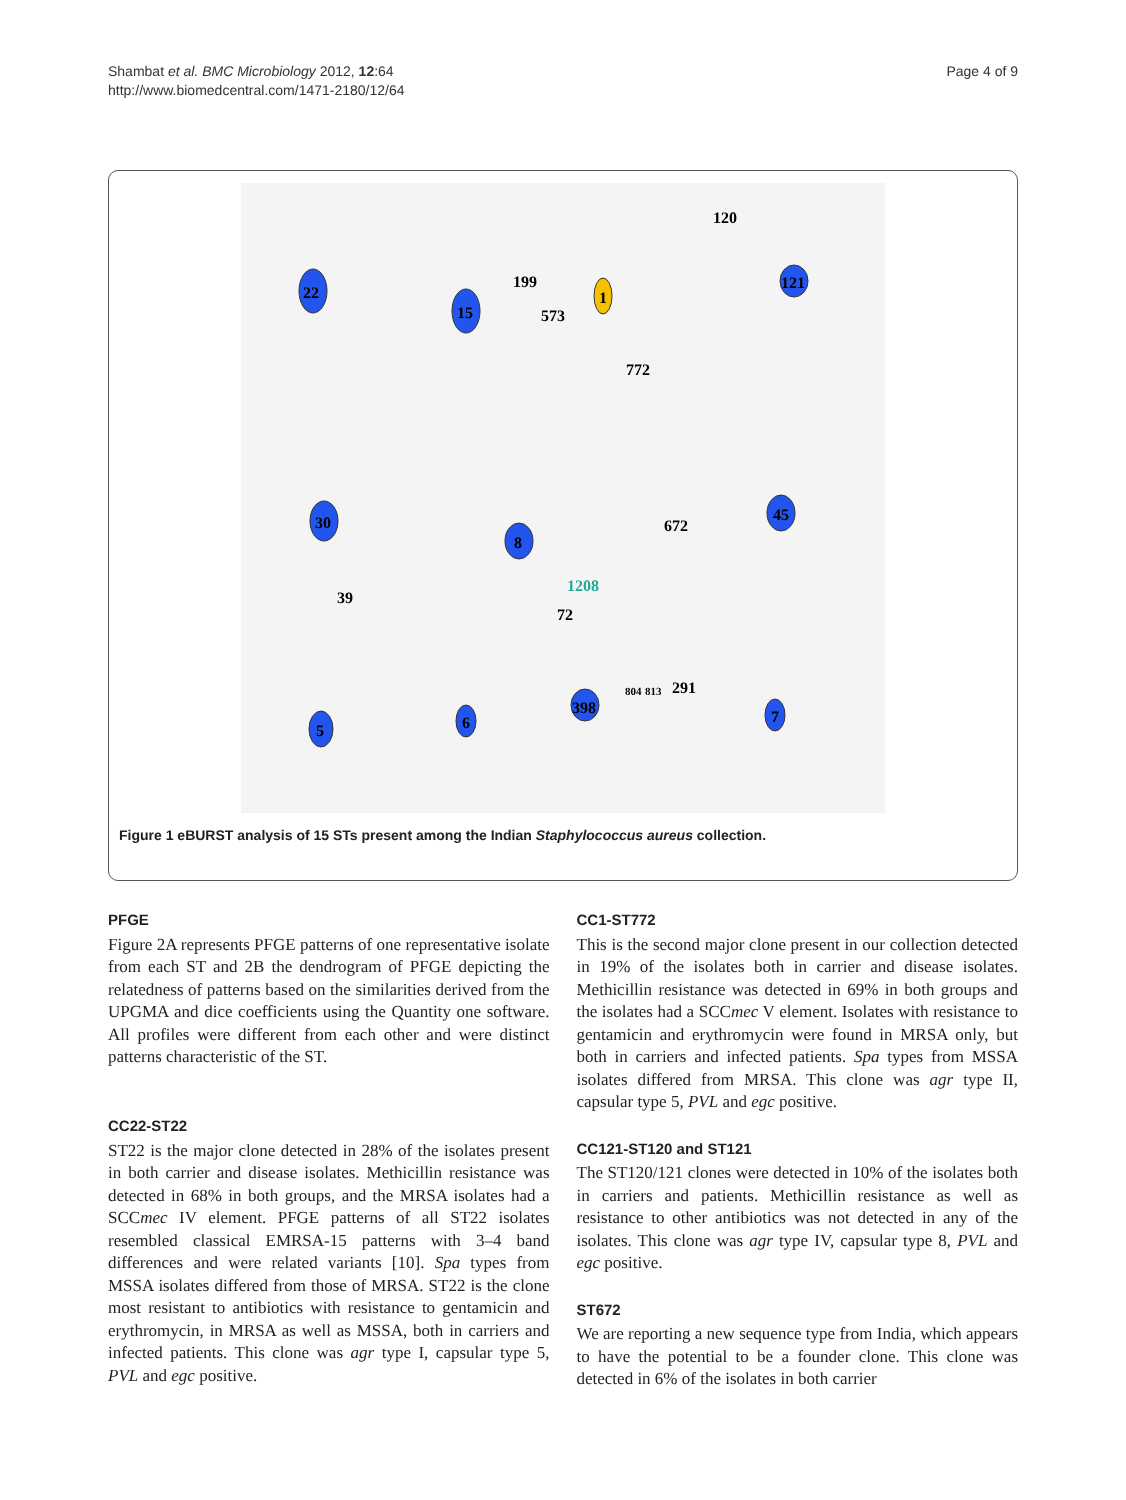Shambat et al. BMC Microbiology 2012, 12:64
http://www.biomedcentral.com/1471-2180/12/64
Page 4 of 9
22
15
1
121
120
199
573
772
30
8
45
672
39
1208
72
5
6
398
7
804
813
291
Figure 1 eBURST analysis of 15 STs present among the Indian Staphylococcus aureus collection.
PFGE
Figure 2A represents PFGE patterns of one representative isolate from each ST and 2B the dendrogram of PFGE depicting the relatedness of patterns based on the similarities derived from the UPGMA and dice coefficients using the Quantity one software. All profiles were different from each other and were distinct patterns characteristic of the ST.
CC22-ST22
ST22 is the major clone detected in 28% of the isolates present in both carrier and disease isolates. Methicillin resistance was detected in 68% in both groups, and the MRSA isolates had a SCCmec IV element. PFGE patterns of all ST22 isolates resembled classical EMRSA-15 patterns with 3–4 band differences and were related variants [10]. Spa types from MSSA isolates differed from those of MRSA. ST22 is the clone most resistant to antibiotics with resistance to gentamicin and erythromycin, in MRSA as well as MSSA, both in carriers and infected patients. This clone was agr type I, capsular type 5, PVL and egc positive.
CC1-ST772
This is the second major clone present in our collection detected in 19% of the isolates both in carrier and disease isolates. Methicillin resistance was detected in 69% in both groups and the isolates had a SCCmec V element. Isolates with resistance to gentamicin and erythromycin were found in MRSA only, but both in carriers and infected patients. Spa types from MSSA isolates differed from MRSA. This clone was agr type II, capsular type 5, PVL and egc positive.
CC121-ST120 and ST121
The ST120/121 clones were detected in 10% of the isolates both in carriers and patients. Methicillin resistance as well as resistance to other antibiotics was not detected in any of the isolates. This clone was agr type IV, capsular type 8, PVL and egc positive.
ST672
We are reporting a new sequence type from India, which appears to have the potential to be a founder clone. This clone was detected in 6% of the isolates in both carrier